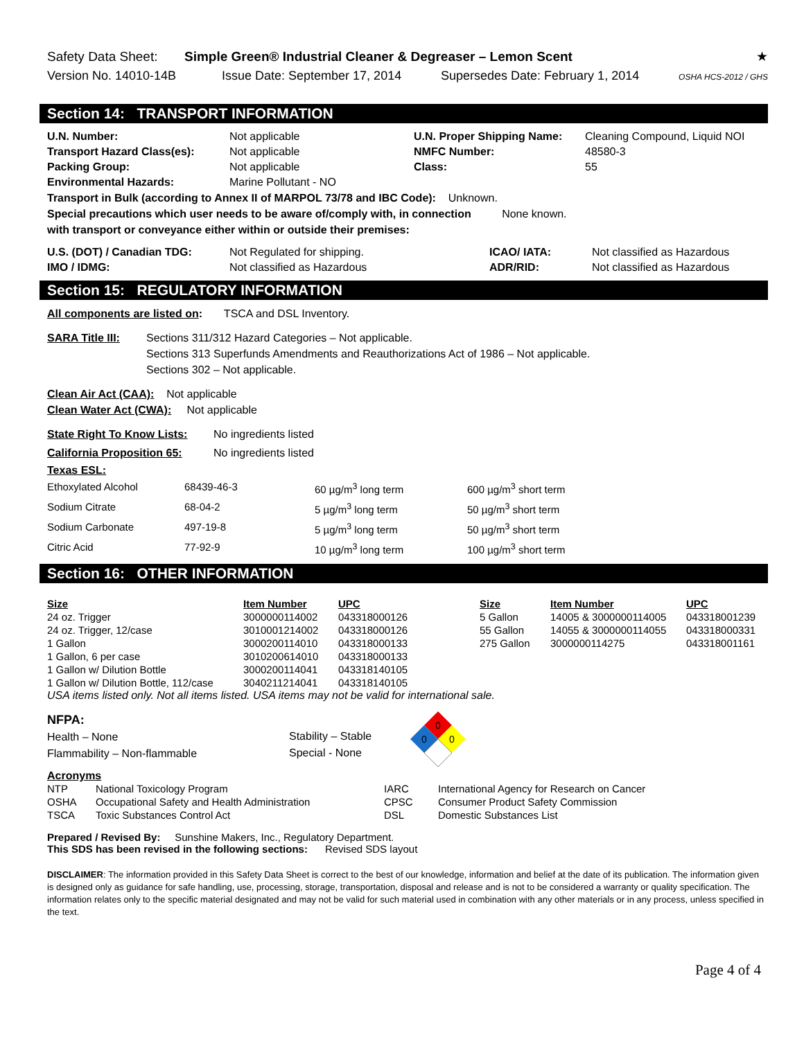Safety Data Sheet: Simple Green® Industrial Cleaner & Degreaser – Lemon Scent ★
Version No. 14010-14B Issue Date: September 17, 2014 Supersedes Date: February 1, 2014 OSHA HCS-2012 / GHS
Section 14: TRANSPORT INFORMATION
| U.N. Number: | Not applicable | U.N. Proper Shipping Name: | Cleaning Compound, Liquid NOI |
| Transport Hazard Class(es): | Not applicable | NMFC Number: | 48580-3 |
| Packing Group: | Not applicable | Class: | 55 |
| Environmental Hazards: | Marine Pollutant - NO | | |
Transport in Bulk (according to Annex II of MARPOL 73/78 and IBC Code): Unknown.
Special precautions which user needs to be aware of/comply with, in connection None known.
with transport or conveyance either within or outside their premises:
| U.S. (DOT) / Canadian TDG: | Not Regulated for shipping. | ICAO/ IATA: | Not classified as Hazardous |
| IMO / IDMG: | Not classified as Hazardous | ADR/RID: | Not classified as Hazardous |
Section 15: REGULATORY INFORMATION
All components are listed on: TSCA and DSL Inventory.
SARA Title III:
Sections 311/312 Hazard Categories – Not applicable.
Sections 313 Superfunds Amendments and Reauthorizations Act of 1986 – Not applicable.
Sections 302 – Not applicable.
Clean Air Act (CAA): Not applicable
Clean Water Act (CWA): Not applicable
| State Right To Know Lists: | No ingredients listed |
| California Proposition 65: | No ingredients listed |
Texas ESL:
| Ethoxylated Alcohol | 68439-46-3 | 60 µg/m<sup>3</sup> long term | 600 µg/m<sup>3</sup> short term |
| Sodium Citrate | 68-04-2 | 5 µg/m<sup>3</sup> long term | 50 µg/m<sup>3</sup> short term |
| Sodium Carbonate | 497-19-8 | 5 µg/m<sup>3</sup> long term | 50 µg/m<sup>3</sup> short term |
| Citric Acid | 77-92-9 | 10 µg/m<sup>3</sup> long term | 100 µg/m<sup>3</sup> short term |
Section 16: OTHER INFORMATION
| Size | Item Number | UPC | Size | Item Number | UPC |
| 24 oz. Trigger | 3000000114002 | 043318000126 | 5 Gallon | 14005 & 3000000114005 | 043318001239 |
| 24 oz. Trigger, 12/case | 3010001214002 | 043318000126 | 55 Gallon | 14055 & 3000000114055 | 043318000331 |
| 1 Gallon | 3000200114010 | 043318000133 | 275 Gallon | 3000000114275 | 043318001161 |
| 1 Gallon, 6 per case | 3010200614010 | 043318000133 | | | |
| 1 Gallon w/ Dilution Bottle | 3000200114041 | 043318140105 | | | |
| 1 Gallon w/ Dilution Bottle, 112/case | 3040211214041 | 043318140105 | | | |
USA items listed only. Not all items listed. USA items may not be valid for international sale.
NFPA:
Health – None
Flammability – Non-flammable
Stability – Stable
Special - None
0
0
0
Acronyms
| NTP | National Toxicology Program | IARC | International Agency for Research on Cancer |
| OSHA | Occupational Safety and Health Administration | CPSC | Consumer Product Safety Commission |
| TSCA | Toxic Substances Control Act | DSL | Domestic Substances List |
Prepared / Revised By: Sunshine Makers, Inc., Regulatory Department.
This SDS has been revised in the following sections: Revised SDS layout
DISCLAIMER: The information provided in this Safety Data Sheet is correct to the best of our knowledge, information and belief at the date of its publication. The information given is designed only as guidance for safe handling, use, processing, storage, transportation, disposal and release and is not to be considered a warranty or quality specification. The information relates only to the specific material designated and may not be valid for such material used in combination with any other materials or in any process, unless specified in the text.
Page 4 of 4